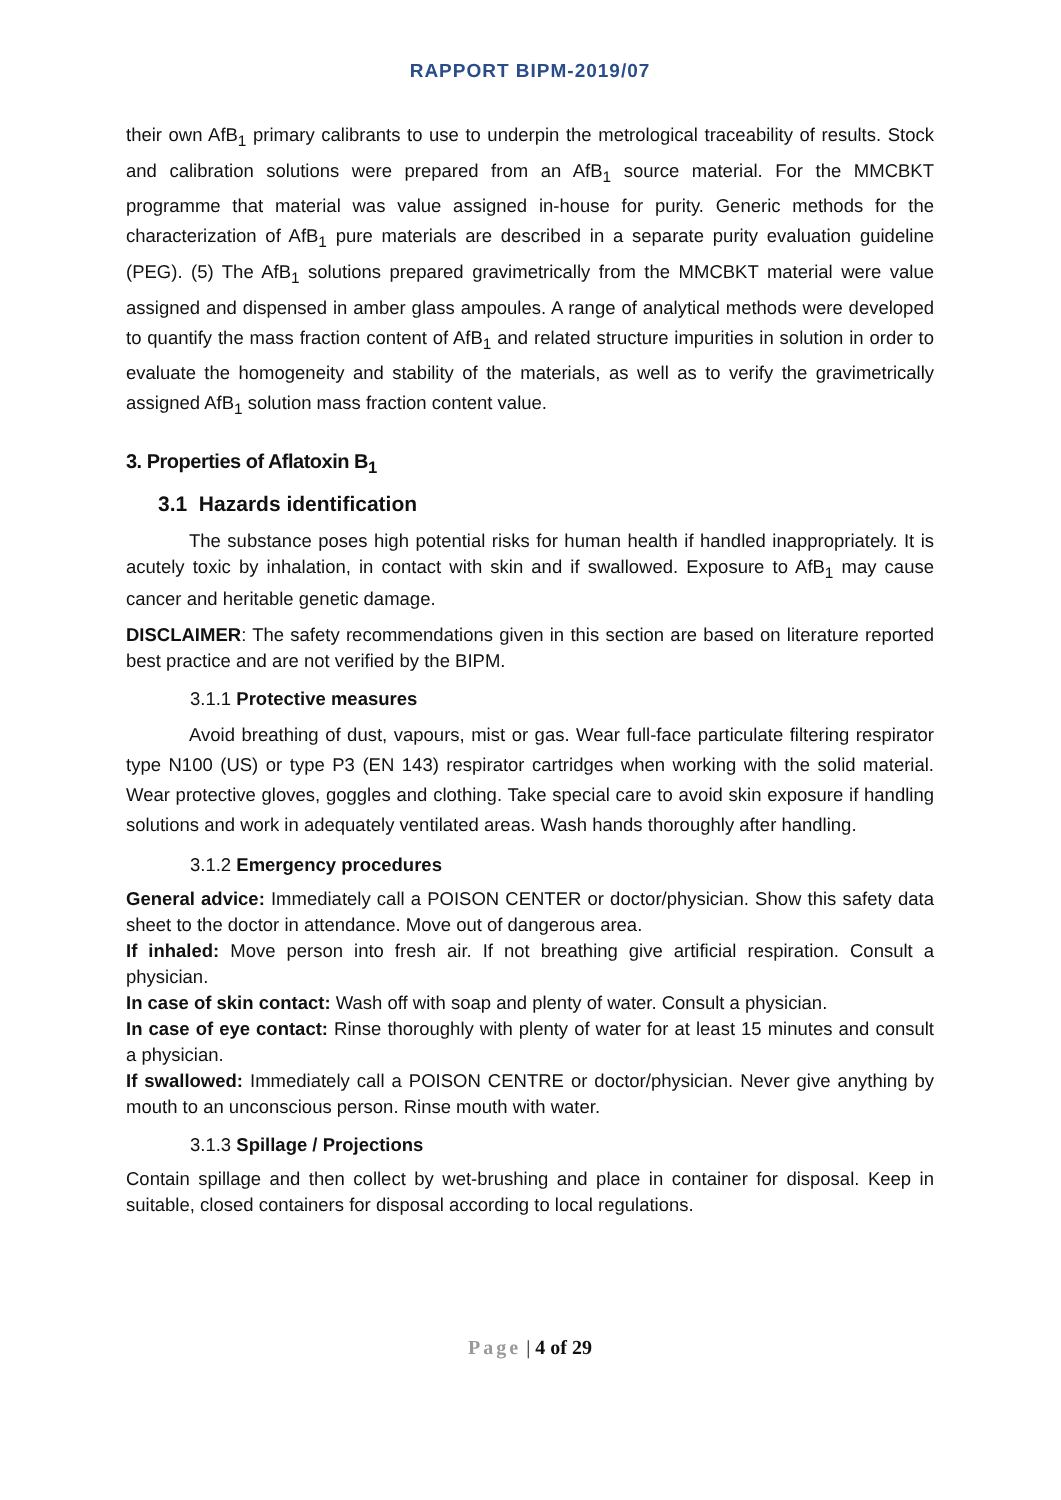RAPPORT BIPM-2019/07
their own AfB<sub>1</sub> primary calibrants to use to underpin the metrological traceability of results. Stock and calibration solutions were prepared from an AfB<sub>1</sub> source material. For the MMCBKT programme that material was value assigned in-house for purity. Generic methods for the characterization of AfB<sub>1</sub> pure materials are described in a separate purity evaluation guideline (PEG). (5) The AfB<sub>1</sub> solutions prepared gravimetrically from the MMCBKT material were value assigned and dispensed in amber glass ampoules. A range of analytical methods were developed to quantify the mass fraction content of AfB<sub>1</sub> and related structure impurities in solution in order to evaluate the homogeneity and stability of the materials, as well as to verify the gravimetrically assigned AfB<sub>1</sub> solution mass fraction content value.
3. Properties of Aflatoxin B<sub>1</sub>
3.1 Hazards identification
The substance poses high potential risks for human health if handled inappropriately. It is acutely toxic by inhalation, in contact with skin and if swallowed. Exposure to AfB<sub>1</sub> may cause cancer and heritable genetic damage.
DISCLAIMER: The safety recommendations given in this section are based on literature reported best practice and are not verified by the BIPM.
3.1.1 Protective measures
Avoid breathing of dust, vapours, mist or gas. Wear full-face particulate filtering respirator type N100 (US) or type P3 (EN 143) respirator cartridges when working with the solid material. Wear protective gloves, goggles and clothing. Take special care to avoid skin exposure if handling solutions and work in adequately ventilated areas. Wash hands thoroughly after handling.
3.1.2 Emergency procedures
General advice: Immediately call a POISON CENTER or doctor/physician. Show this safety data sheet to the doctor in attendance. Move out of dangerous area.
If inhaled: Move person into fresh air. If not breathing give artificial respiration. Consult a physician.
In case of skin contact: Wash off with soap and plenty of water. Consult a physician.
In case of eye contact: Rinse thoroughly with plenty of water for at least 15 minutes and consult a physician.
If swallowed: Immediately call a POISON CENTRE or doctor/physician. Never give anything by mouth to an unconscious person. Rinse mouth with water.
3.1.3 Spillage / Projections
Contain spillage and then collect by wet-brushing and place in container for disposal. Keep in suitable, closed containers for disposal according to local regulations.
Page | 4 of 29